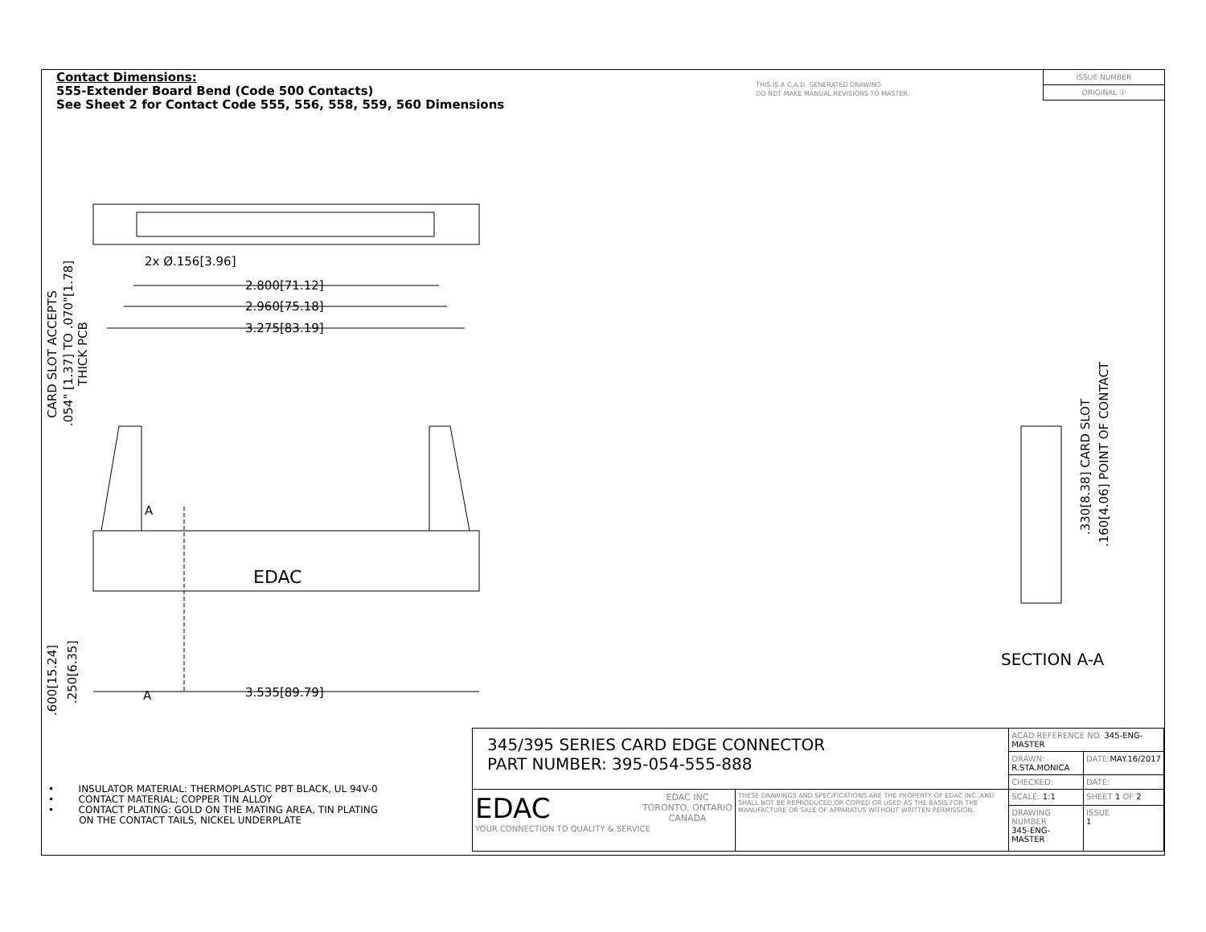Contact Dimensions:
555-Extender Board Bend (Code 500 Contacts)
See Sheet 2 for Contact Code 555, 556, 558, 559, 560 Dimensions
THIS IS A C.A.D. GENERATED DRAWING
DO NOT MAKE MANUAL REVISIONS TO MASTER.
ISSUE NUMBER
ORIGINAL ①
2x Ø.156[3.96]
2.800[71.12]
2.960[75.18]
3.275[83.19]
3.535[89.79]
A
A
EDAC
CARD SLOT ACCEPTS
.054" [1.37] TO .070"[1.78]
THICK PCB
.600[15.24]
.250[6.35]
.330[8.38] CARD SLOT
.160[4.06] POINT OF CONTACT
SECTION A-A
• INSULATOR MATERIAL: THERMOPLASTIC PBT BLACK, UL 94V-0
• CONTACT MATERIAL; COPPER TIN ALLOY
• CONTACT PLATING: GOLD ON THE MATING AREA, TIN PLATING
ON THE CONTACT TAILS, NICKEL UNDERPLATE
| 345/395 SERIES CARD EDGE CONNECTOR PART NUMBER: 395-054-555-888 | | ACAD REFERENCE NO. 345-ENG-MASTER | | |
| | | DRAWN: R.STA.MONICA | DATE: MAY.16/2017 | |
| | | CHECKED: | DATE: | |
| EDAC EDAC INC TORONTO, ONTARIO CANADA YOUR CONNECTION TO QUALITY & SERVICE | THESE DRAWINGS AND SPECIFICATIONS ARE THE PROPERTY OF EDAC INC.,AND SHALL NOT BE REPRODUCED,OR COPIED OR USED AS THE BASIS FOR THE MANUFACTURE OR SALE OF APPARATUS WITHOUT WRITTEN PERMISSION. | SCALE: 1:1 | SHEET 1 OF 2 | |
| | | DRAWING NUMBER 345-ENG-MASTER | | ISSUE 1 |